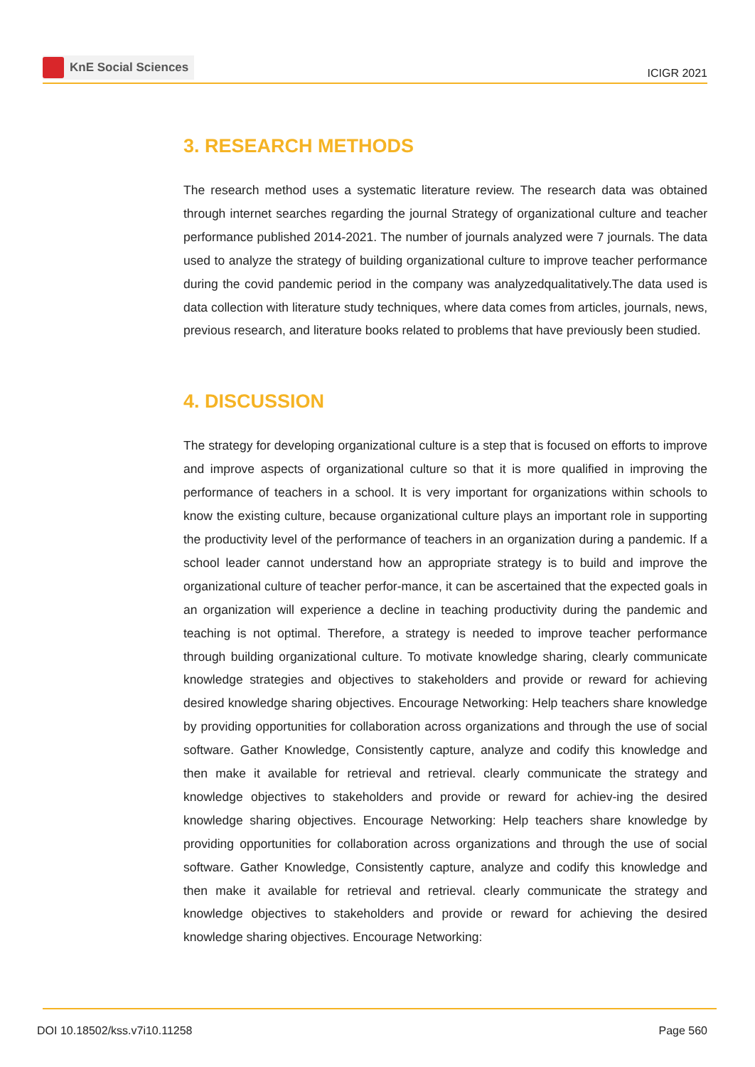KnE Social Sciences
ICIGR 2021
3. RESEARCH METHODS
The research method uses a systematic literature review. The research data was obtained through internet searches regarding the journal Strategy of organizational culture and teacher performance published 2014-2021. The number of journals analyzed were 7 journals. The data used to analyze the strategy of building organizational culture to improve teacher performance during the covid pandemic period in the company was analyzedqualitatively.The data used is data collection with literature study techniques, where data comes from articles, journals, news, previous research, and literature books related to problems that have previously been studied.
4. DISCUSSION
The strategy for developing organizational culture is a step that is focused on efforts to improve and improve aspects of organizational culture so that it is more qualified in improving the performance of teachers in a school. It is very important for organizations within schools to know the existing culture, because organizational culture plays an important role in supporting the productivity level of the performance of teachers in an organization during a pandemic. If a school leader cannot understand how an appropriate strategy is to build and improve the organizational culture of teacher perfor-mance, it can be ascertained that the expected goals in an organization will experience a decline in teaching productivity during the pandemic and teaching is not optimal. Therefore, a strategy is needed to improve teacher performance through building organizational culture. To motivate knowledge sharing, clearly communicate knowledge strategies and objectives to stakeholders and provide or reward for achieving desired knowledge sharing objectives. Encourage Networking: Help teachers share knowledge by providing opportunities for collaboration across organizations and through the use of social software. Gather Knowledge, Consistently capture, analyze and codify this knowledge and then make it available for retrieval and retrieval. clearly communicate the strategy and knowledge objectives to stakeholders and provide or reward for achiev-ing the desired knowledge sharing objectives. Encourage Networking: Help teachers share knowledge by providing opportunities for collaboration across organizations and through the use of social software. Gather Knowledge, Consistently capture, analyze and codify this knowledge and then make it available for retrieval and retrieval. clearly communicate the strategy and knowledge objectives to stakeholders and provide or reward for achieving the desired knowledge sharing objectives. Encourage Networking:
DOI 10.18502/kss.v7i10.11258 Page 560